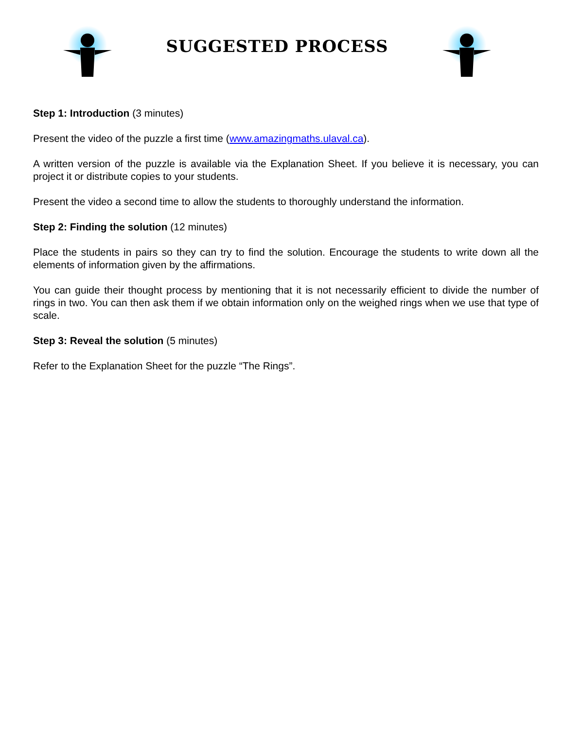SUGGESTED PROCESS
Step 1: Introduction (3 minutes)
Present the video of the puzzle a first time (www.amazingmaths.ulaval.ca).
A written version of the puzzle is available via the Explanation Sheet. If you believe it is necessary, you can project it or distribute copies to your students.
Present the video a second time to allow the students to thoroughly understand the information.
Step 2: Finding the solution (12 minutes)
Place the students in pairs so they can try to find the solution. Encourage the students to write down all the elements of information given by the affirmations.
You can guide their thought process by mentioning that it is not necessarily efficient to divide the number of rings in two. You can then ask them if we obtain information only on the weighed rings when we use that type of scale.
Step 3: Reveal the solution (5 minutes)
Refer to the Explanation Sheet for the puzzle “The Rings”.